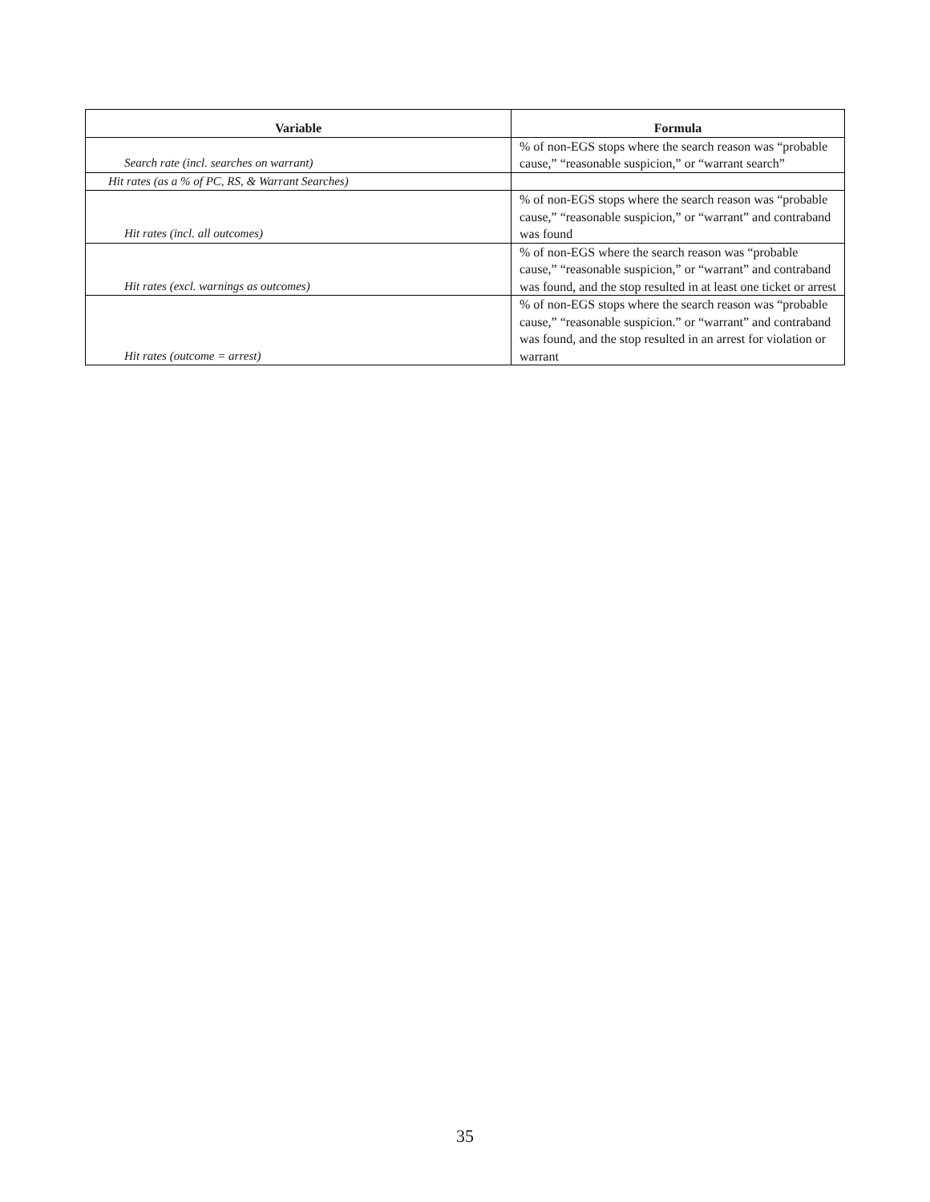| Variable | Formula |
| --- | --- |
| Search rate (incl. searches on warrant) | % of non-EGS stops where the search reason was “probable cause,” “reasonable suspicion,” or “warrant search” |
| Hit rates (as a % of PC, RS, & Warrant Searches) | |
| Hit rates (incl. all outcomes) | % of non-EGS stops where the search reason was “probable cause,” “reasonable suspicion,” or “warrant” and contraband was found |
| Hit rates (excl. warnings as outcomes) | % of non-EGS where the search reason was “probable cause,” “reasonable suspicion,” or “warrant” and contraband was found, and the stop resulted in at least one ticket or arrest |
| Hit rates (outcome = arrest) | % of non-EGS stops where the search reason was “probable cause,” “reasonable suspicion.” or “warrant” and contraband was found, and the stop resulted in an arrest for violation or warrant |
35